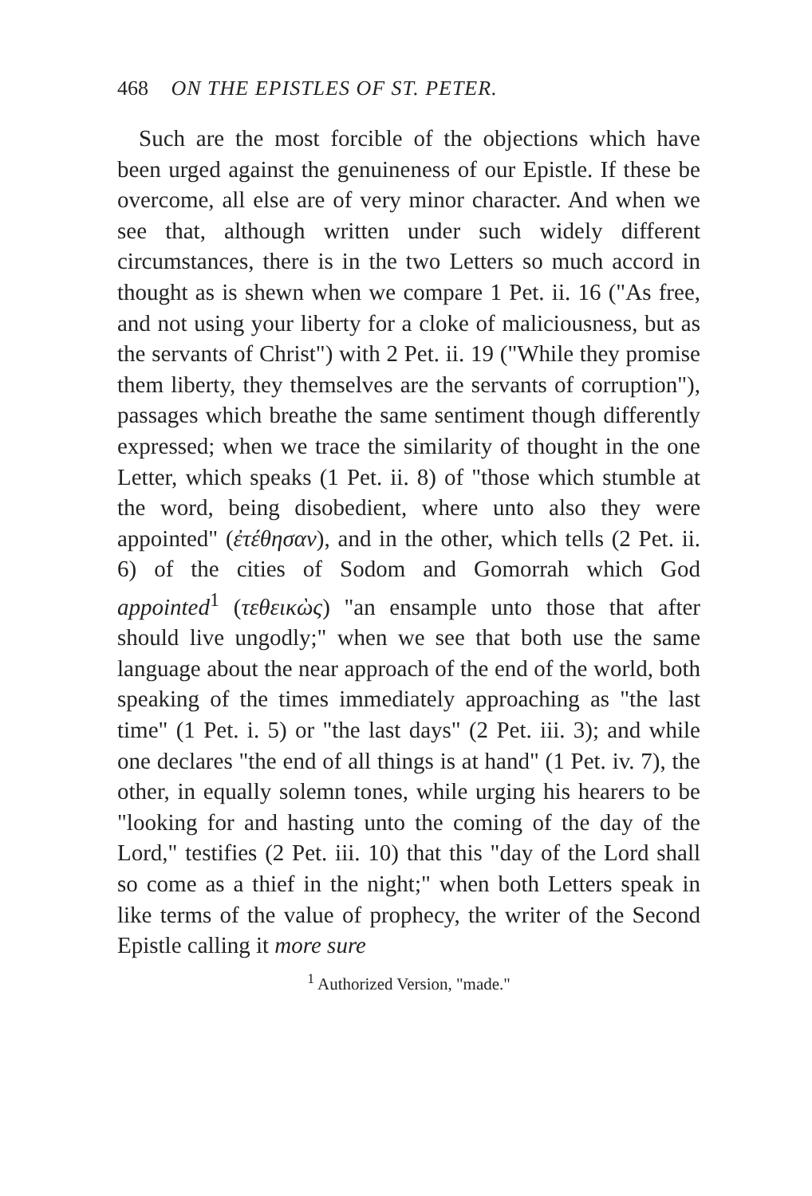468 ON THE EPISTLES OF ST. PETER.
Such are the most forcible of the objections which have been urged against the genuineness of our Epistle. If these be overcome, all else are of very minor character. And when we see that, although written under such widely different circumstances, there is in the two Letters so much accord in thought as is shewn when we compare 1 Pet. ii. 16 ("As free, and not using your liberty for a cloke of maliciousness, but as the servants of Christ") with 2 Pet. ii. 19 ("While they promise them liberty, they themselves are the servants of corruption"), passages which breathe the same sentiment though differently expressed; when we trace the similarity of thought in the one Letter, which speaks (1 Pet. ii. 8) of "those which stumble at the word, being disobedient, where unto also they were appointed" (ἐτέθησαν), and in the other, which tells (2 Pet. ii. 6) of the cities of Sodom and Gomorrah which God appointed<sup>1</sup> (τεθεικὼς) "an ensample unto those that after should live ungodly;" when we see that both use the same language about the near approach of the end of the world, both speaking of the times immediately approaching as "the last time" (1 Pet. i. 5) or "the last days" (2 Pet. iii. 3); and while one declares "the end of all things is at hand" (1 Pet. iv. 7), the other, in equally solemn tones, while urging his hearers to be "looking for and hasting unto the coming of the day of the Lord," testifies (2 Pet. iii. 10) that this "day of the Lord shall so come as a thief in the night;" when both Letters speak in like terms of the value of prophecy, the writer of the Second Epistle calling it more sure
<sup>1</sup> Authorized Version, "made."